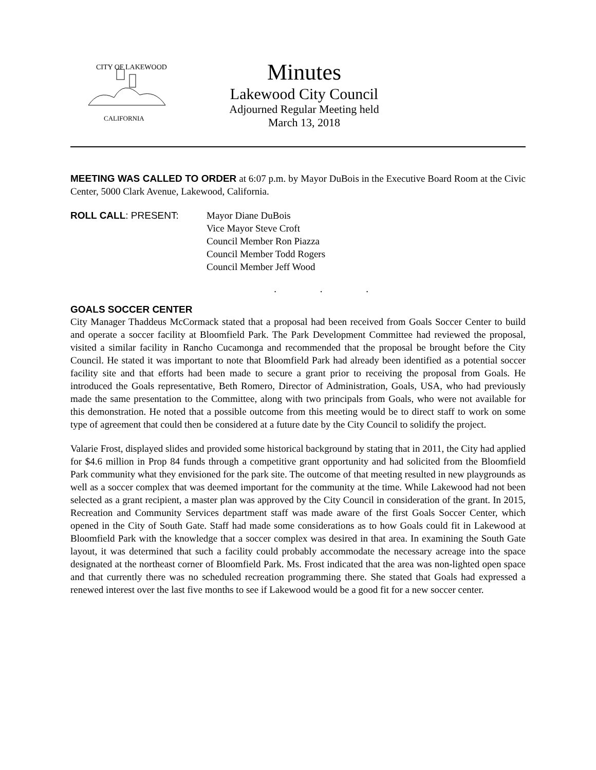CITY OF LAKEWOOD
CALIFORNIA
Minutes
Lakewood City Council
Adjourned Regular Meeting held
March 13, 2018
MEETING WAS CALLED TO ORDER at 6:07 p.m. by Mayor DuBois in the Executive Board Room at the Civic Center, 5000 Clark Avenue, Lakewood, California.
ROLL CALL: PRESENT: Mayor Diane DuBois
Vice Mayor Steve Croft
Council Member Ron Piazza
Council Member Todd Rogers
Council Member Jeff Wood
. . .
GOALS SOCCER CENTER
City Manager Thaddeus McCormack stated that a proposal had been received from Goals Soccer Center to build and operate a soccer facility at Bloomfield Park. The Park Development Committee had reviewed the proposal, visited a similar facility in Rancho Cucamonga and recommended that the proposal be brought before the City Council. He stated it was important to note that Bloomfield Park had already been identified as a potential soccer facility site and that efforts had been made to secure a grant prior to receiving the proposal from Goals. He introduced the Goals representative, Beth Romero, Director of Administration, Goals, USA, who had previously made the same presentation to the Committee, along with two principals from Goals, who were not available for this demonstration. He noted that a possible outcome from this meeting would be to direct staff to work on some type of agreement that could then be considered at a future date by the City Council to solidify the project.
Valarie Frost, displayed slides and provided some historical background by stating that in 2011, the City had applied for $4.6 million in Prop 84 funds through a competitive grant opportunity and had solicited from the Bloomfield Park community what they envisioned for the park site. The outcome of that meeting resulted in new playgrounds as well as a soccer complex that was deemed important for the community at the time. While Lakewood had not been selected as a grant recipient, a master plan was approved by the City Council in consideration of the grant. In 2015, Recreation and Community Services department staff was made aware of the first Goals Soccer Center, which opened in the City of South Gate. Staff had made some considerations as to how Goals could fit in Lakewood at Bloomfield Park with the knowledge that a soccer complex was desired in that area. In examining the South Gate layout, it was determined that such a facility could probably accommodate the necessary acreage into the space designated at the northeast corner of Bloomfield Park. Ms. Frost indicated that the area was non-lighted open space and that currently there was no scheduled recreation programming there. She stated that Goals had expressed a renewed interest over the last five months to see if Lakewood would be a good fit for a new soccer center.